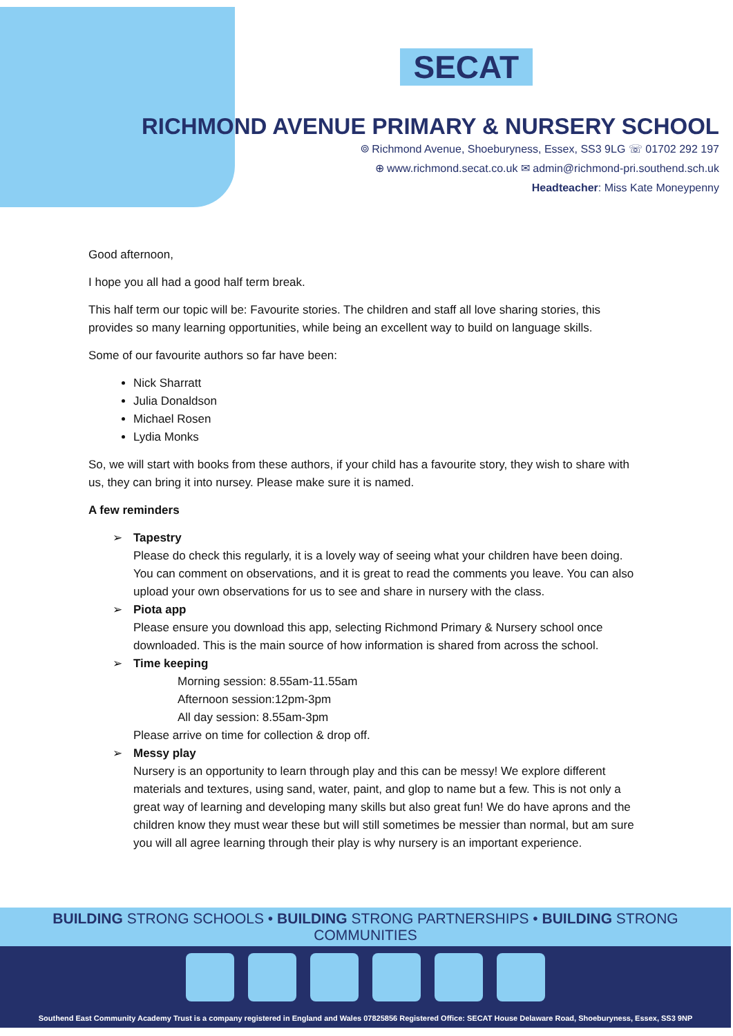SECAT
RICHMOND AVENUE PRIMARY & NURSERY SCHOOL
⌾ Richmond Avenue, Shoeburyness, Essex, SS3 9LG ☏ 01702 292 197
⊕ www.richmond.secat.co.uk ✉ admin@richmond-pri.southend.sch.uk
Headteacher: Miss Kate Moneypenny
Good afternoon,
I hope you all had a good half term break.
This half term our topic will be: Favourite stories. The children and staff all love sharing stories, this provides so many learning opportunities, while being an excellent way to build on language skills.
Some of our favourite authors so far have been:
Nick Sharratt
Julia Donaldson
Michael Rosen
Lydia Monks
So, we will start with books from these authors, if your child has a favourite story, they wish to share with us, they can bring it into nursey. Please make sure it is named.
A few reminders
➢ Tapestry
Please do check this regularly, it is a lovely way of seeing what your children have been doing. You can comment on observations, and it is great to read the comments you leave. You can also upload your own observations for us to see and share in nursery with the class.
➢ Piota app
Please ensure you download this app, selecting Richmond Primary & Nursery school once downloaded. This is the main source of how information is shared from across the school.
➢ Time keeping
Morning session: 8.55am-11.55am
Afternoon session:12pm-3pm
All day session: 8.55am-3pm
Please arrive on time for collection & drop off.
➢ Messy play
Nursery is an opportunity to learn through play and this can be messy! We explore different materials and textures, using sand, water, paint, and glop to name but a few. This is not only a great way of learning and developing many skills but also great fun! We do have aprons and the children know they must wear these but will still sometimes be messier than normal, but am sure you will all agree learning through their play is why nursery is an important experience.
BUILDING STRONG SCHOOLS • BUILDING STRONG PARTNERSHIPS • BUILDING STRONG COMMUNITIES
Southend East Community Academy Trust is a company registered in England and Wales 07825856 Registered Office: SECAT House Delaware Road, Shoeburyness, Essex, SS3 9NP